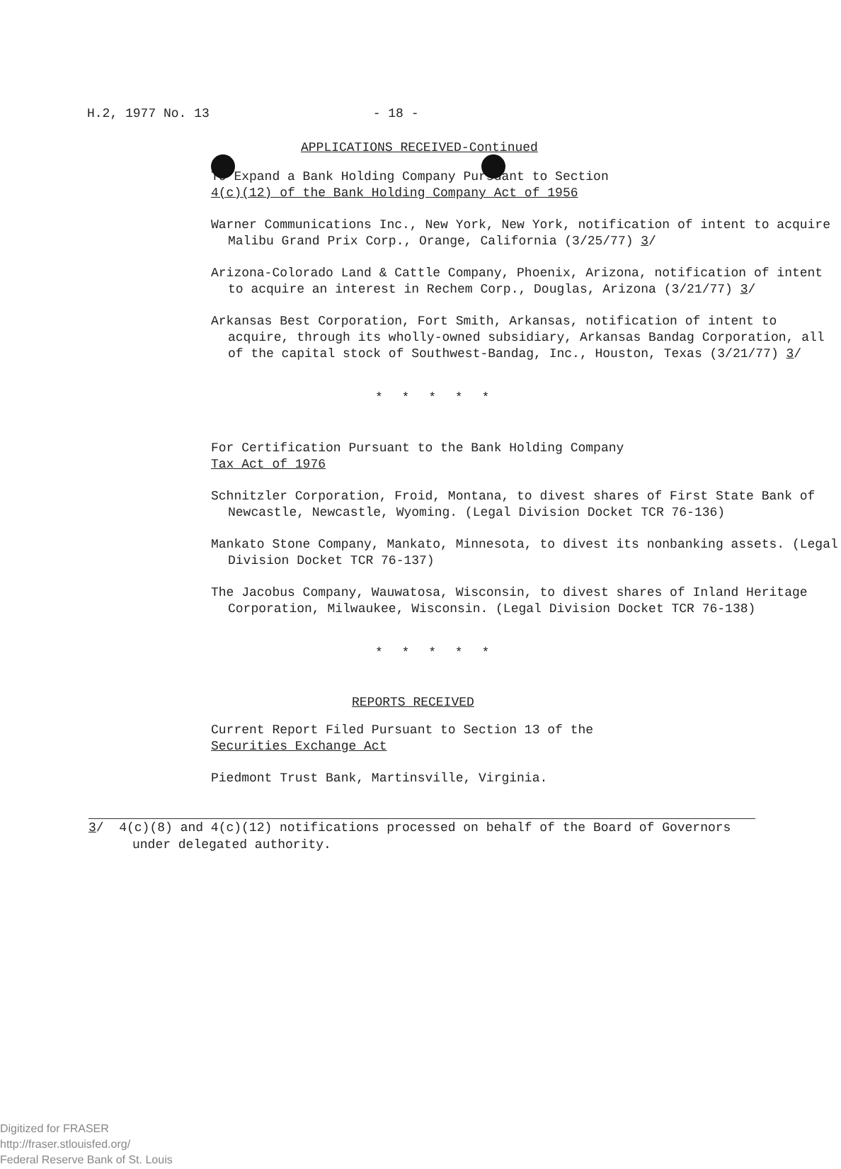H.2, 1977 No. 13 - 18 -
APPLICATIONS RECEIVED-Continued
To Expand a Bank Holding Company Pursuant to Section
4(c)(12) of the Bank Holding Company Act of 1956
Warner Communications Inc., New York, New York, notification of intent to acquire Malibu Grand Prix Corp., Orange, California (3/25/77) 3/
Arizona-Colorado Land & Cattle Company, Phoenix, Arizona, notification of intent to acquire an interest in Rechem Corp., Douglas, Arizona (3/21/77) 3/
Arkansas Best Corporation, Fort Smith, Arkansas, notification of intent to acquire, through its wholly-owned subsidiary, Arkansas Bandag Corporation, all of the capital stock of Southwest-Bandag, Inc., Houston, Texas (3/21/77) 3/
* * * * *
For Certification Pursuant to the Bank Holding Company
Tax Act of 1976
Schnitzler Corporation, Froid, Montana, to divest shares of First State Bank of Newcastle, Newcastle, Wyoming. (Legal Division Docket TCR 76-136)
Mankato Stone Company, Mankato, Minnesota, to divest its nonbanking assets. (Legal Division Docket TCR 76-137)
The Jacobus Company, Wauwatosa, Wisconsin, to divest shares of Inland Heritage Corporation, Milwaukee, Wisconsin. (Legal Division Docket TCR 76-138)
* * * * *
REPORTS RECEIVED
Current Report Filed Pursuant to Section 13 of the
Securities Exchange Act
Piedmont Trust Bank, Martinsville, Virginia.
3/ 4(c)(8) and 4(c)(12) notifications processed on behalf of the Board of Governors under delegated authority.
Digitized for FRASER
http://fraser.stlouisfed.org/
Federal Reserve Bank of St. Louis